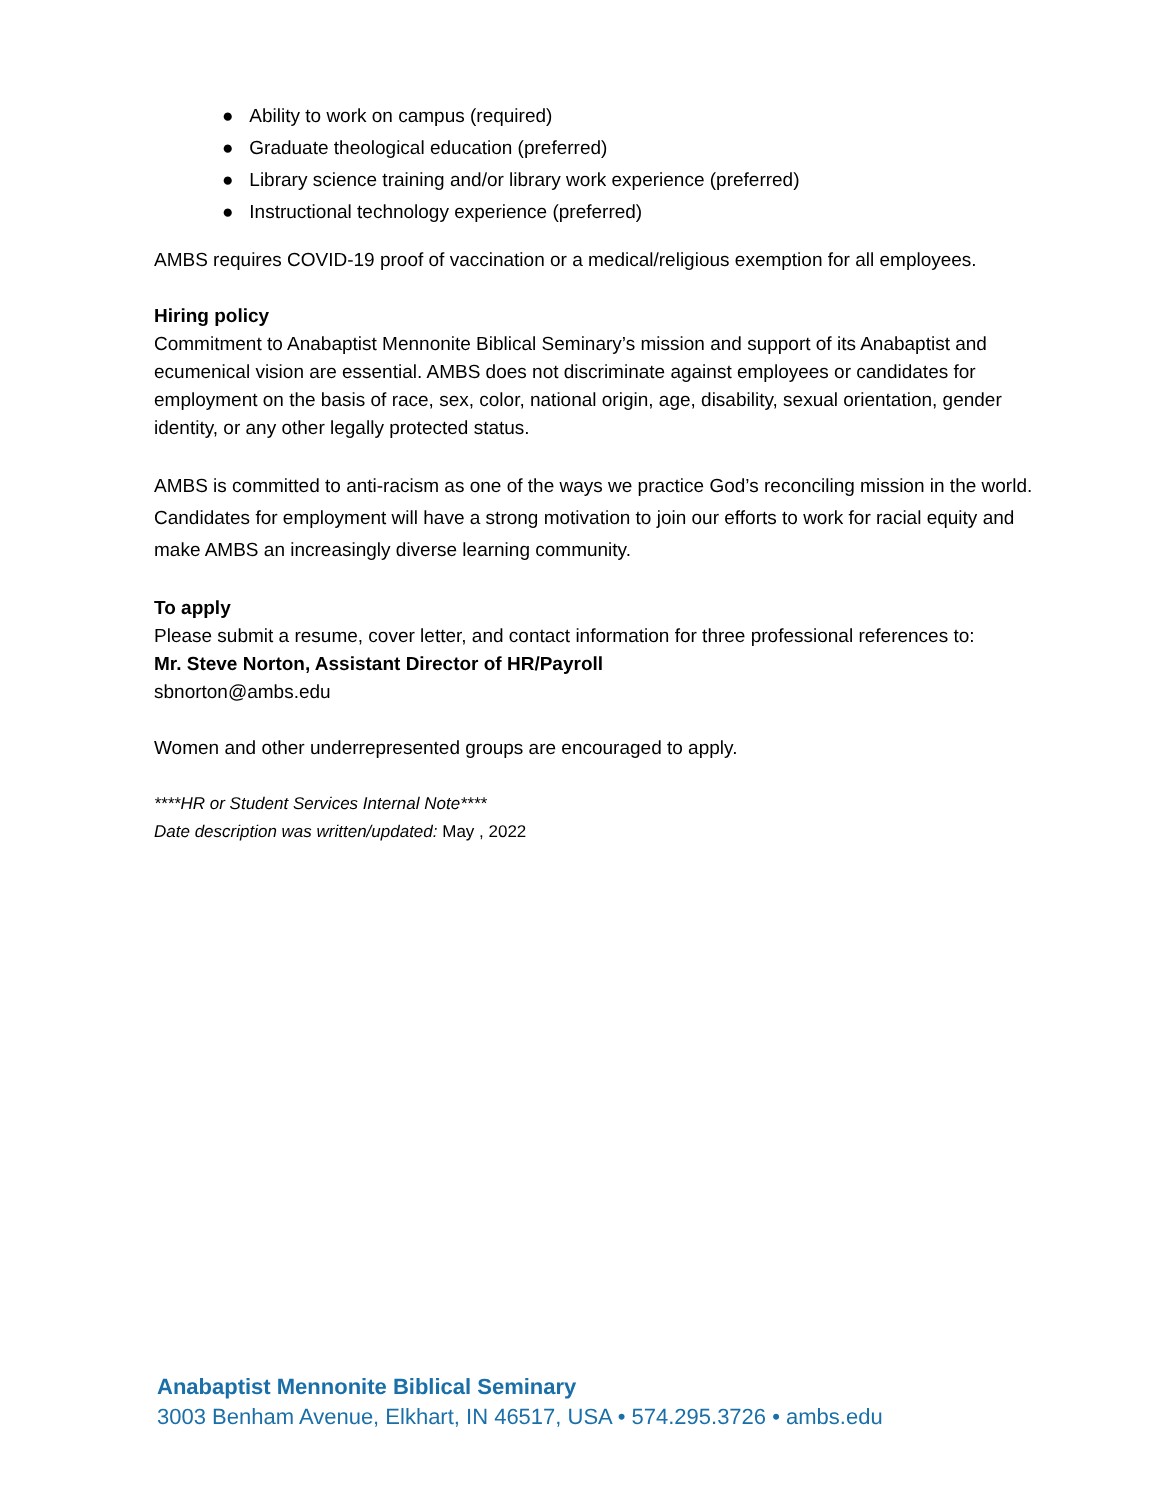● Ability to work on campus (required)
● Graduate theological education (preferred)
● Library science training and/or library work experience (preferred)
● Instructional technology experience (preferred)
AMBS requires COVID-19 proof of vaccination or a medical/religious exemption for all employees.
Hiring policy
Commitment to Anabaptist Mennonite Biblical Seminary’s mission and support of its Anabaptist and ecumenical vision are essential. AMBS does not discriminate against employees or candidates for employment on the basis of race, sex, color, national origin, age, disability, sexual orientation, gender identity, or any other legally protected status.
AMBS is committed to anti-racism as one of the ways we practice God’s reconciling mission in the world. Candidates for employment will have a strong motivation to join our efforts to work for racial equity and make AMBS an increasingly diverse learning community.
To apply
Please submit a resume, cover letter, and contact information for three professional references to:
Mr. Steve Norton, Assistant Director of HR/Payroll
sbnorton@ambs.edu
Women and other underrepresented groups are encouraged to apply.
****HR or Student Services Internal Note****
Date description was written/updated: May , 2022
Anabaptist Mennonite Biblical Seminary
3003 Benham Avenue, Elkhart, IN 46517, USA • 574.295.3726 • ambs.edu